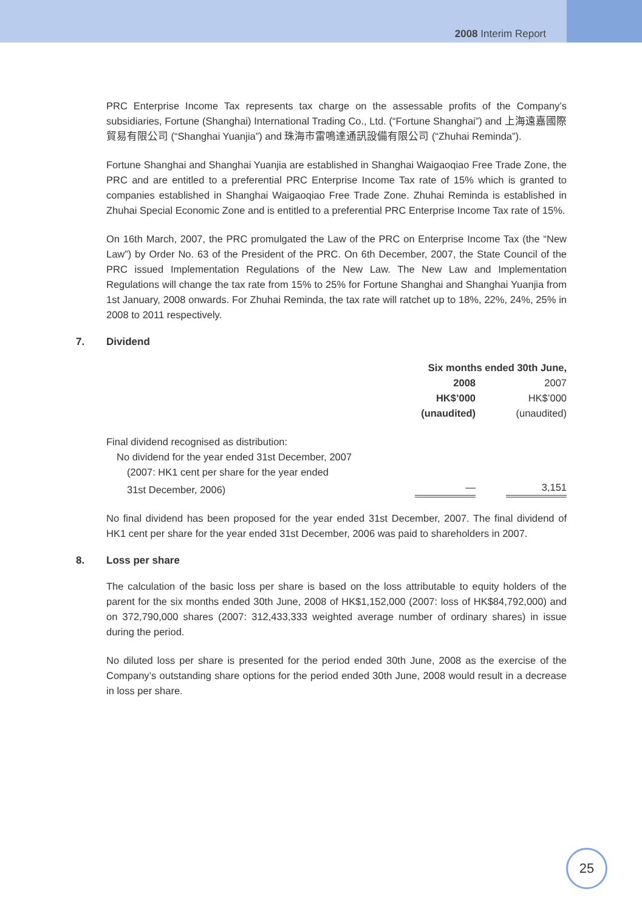2008 Interim Report
PRC Enterprise Income Tax represents tax charge on the assessable profits of the Company’s subsidiaries, Fortune (Shanghai) International Trading Co., Ltd. (“Fortune Shanghai”) and 上海遠嘉國際貿易有限公司 (“Shanghai Yuanjia”) and 珠海市雷鳴達通訊設備有限公司 (“Zhuhai Reminda”).
Fortune Shanghai and Shanghai Yuanjia are established in Shanghai Waigaoqiao Free Trade Zone, the PRC and are entitled to a preferential PRC Enterprise Income Tax rate of 15% which is granted to companies established in Shanghai Waigaoqiao Free Trade Zone. Zhuhai Reminda is established in Zhuhai Special Economic Zone and is entitled to a preferential PRC Enterprise Income Tax rate of 15%.
On 16th March, 2007, the PRC promulgated the Law of the PRC on Enterprise Income Tax (the “New Law”) by Order No. 63 of the President of the PRC. On 6th December, 2007, the State Council of the PRC issued Implementation Regulations of the New Law. The New Law and Implementation Regulations will change the tax rate from 15% to 25% for Fortune Shanghai and Shanghai Yuanjia from 1st January, 2008 onwards. For Zhuhai Reminda, the tax rate will ratchet up to 18%, 22%, 24%, 25% in 2008 to 2011 respectively.
7. Dividend
| | Six months ended 30th June, | |
| | 2008 | 2007 |
| | HK$’000 | HK$’000 |
| | (unaudited) | (unaudited) |
| Final dividend recognised as distribution: | | |
| No dividend for the year ended 31st December, 2007 | | |
| (2007: HK1 cent per share for the year ended | | |
| 31st December, 2006) | — | 3,151 |
No final dividend has been proposed for the year ended 31st December, 2007. The final dividend of HK1 cent per share for the year ended 31st December, 2006 was paid to shareholders in 2007.
8. Loss per share
The calculation of the basic loss per share is based on the loss attributable to equity holders of the parent for the six months ended 30th June, 2008 of HK$1,152,000 (2007: loss of HK$84,792,000) and on 372,790,000 shares (2007: 312,433,333 weighted average number of ordinary shares) in issue during the period.
No diluted loss per share is presented for the period ended 30th June, 2008 as the exercise of the Company’s outstanding share options for the period ended 30th June, 2008 would result in a decrease in loss per share.
25